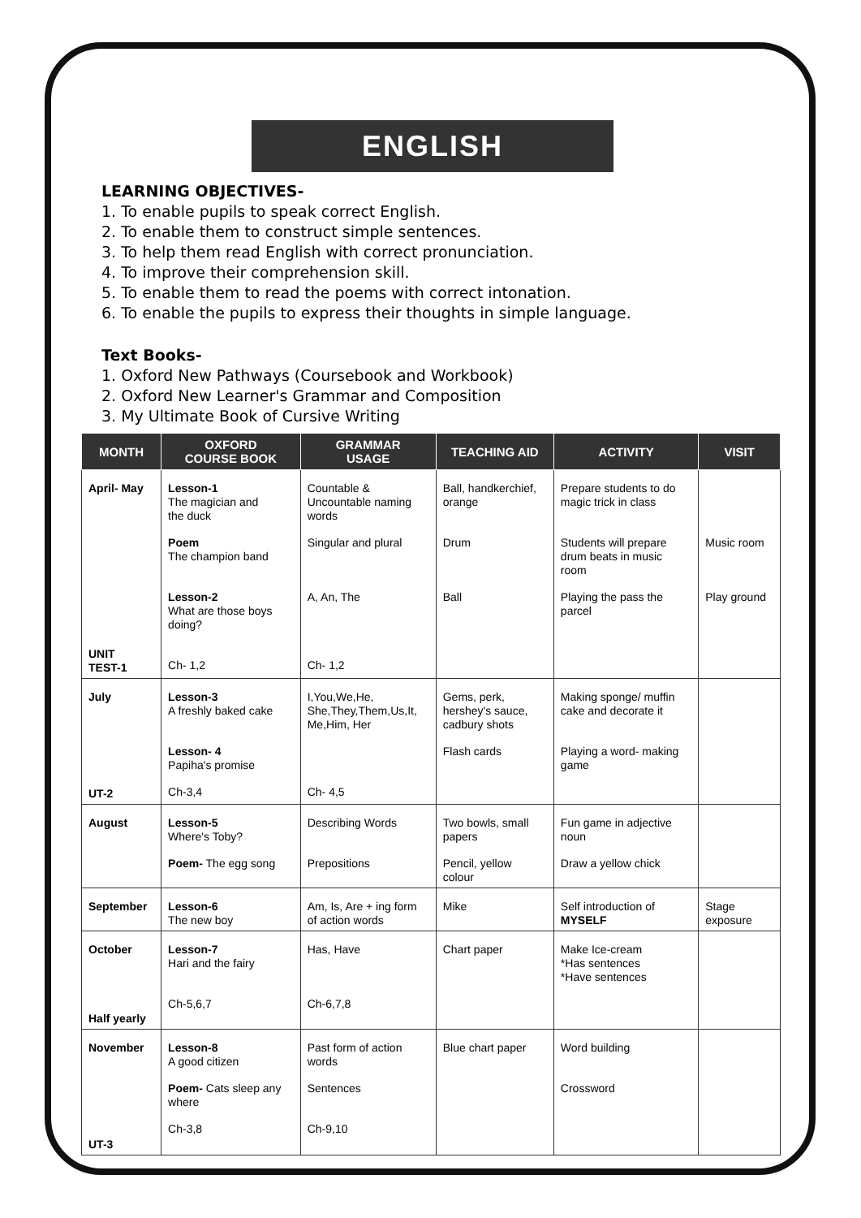ENGLISH
LEARNING OBJECTIVES-
1. To enable pupils to speak correct English.
2. To enable them to construct simple sentences.
3. To help them read English with correct pronunciation.
4. To improve their comprehension skill.
5. To enable them to read the poems with correct intonation.
6. To enable the pupils to express their thoughts in simple language.
Text Books-
1. Oxford New Pathways (Coursebook and Workbook)
2. Oxford New Learner's Grammar and Composition
3. My Ultimate Book of Cursive Writing
| MONTH | OXFORD COURSE BOOK | GRAMMAR USAGE | TEACHING AID | ACTIVITY | VISIT |
| --- | --- | --- | --- | --- | --- |
| April- May UNIT TEST-1 | Lesson-1 The magician and the duck Poem The champion band Lesson-2 What are those boys doing? Ch- 1,2 | Countable & Uncountable naming words Singular and plural A, An, The Ch- 1,2 | Ball, handkerchief, orange Drum Ball | Prepare students to do magic trick in class Students will prepare drum beats in music room Playing the pass the parcel | Music room Play ground |
| July UT-2 | Lesson-3 A freshly baked cake Lesson- 4 Papiha's promise Ch-3,4 | I,You,We,He, She,They,Them,Us,It, Me,Him, Her Ch- 4,5 | Gems, perk, hershey's sauce, cadbury shots Flash cards | Making sponge/ muffin cake and decorate it Playing a word- making game | |
| August | Lesson-5 Where's Toby? Poem- The egg song | Describing Words Prepositions | Two bowls, small papers Pencil, yellow colour | Fun game in adjective noun Draw a yellow chick | |
| September | Lesson-6 The new boy | Am, Is, Are + ing form of action words | Mike | Self introduction of MYSELF | Stage exposure |
| October Half yearly | Lesson-7 Hari and the fairy Ch-5,6,7 | Has, Have Ch-6,7,8 | Chart paper | Make Ice-cream *Has sentences *Have sentences | |
| November UT-3 | Lesson-8 A good citizen Poem- Cats sleep any where Ch-3,8 | Past form of action words Sentences Ch-9,10 | Blue chart paper | Word building Crossword | |